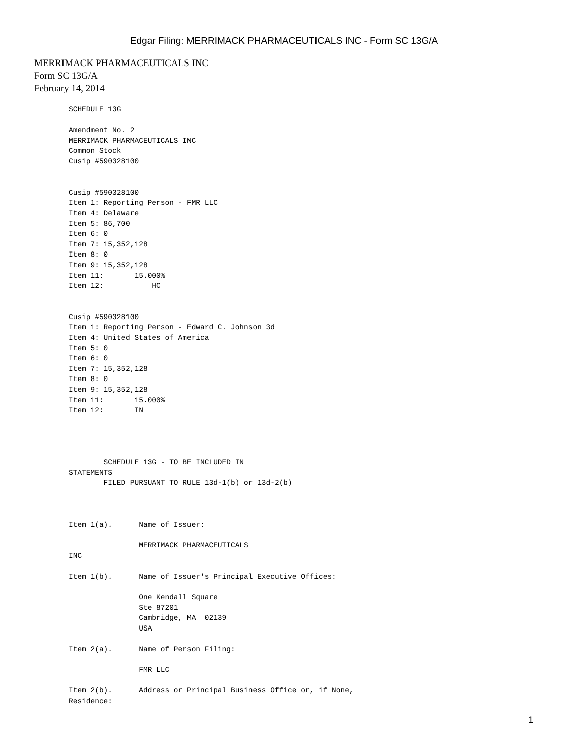Edgar Filing: MERRIMACK PHARMACEUTICALS INC - Form SC 13G/A
MERRIMACK PHARMACEUTICALS INC
Form SC 13G/A
February 14, 2014
SCHEDULE 13G

Amendment No. 2
MERRIMACK PHARMACEUTICALS INC
Common Stock
Cusip #590328100


Cusip #590328100
Item 1: Reporting Person - FMR LLC
Item 4: Delaware
Item 5: 86,700
Item 6: 0
Item 7: 15,352,128
Item 8: 0
Item 9: 15,352,128
Item 11:       15.000%
Item 12:           HC


Cusip #590328100
Item 1: Reporting Person - Edward C. Johnson 3d
Item 4: United States of America
Item 5: 0
Item 6: 0
Item 7: 15,352,128
Item 8: 0
Item 9: 15,352,128
Item 11:       15.000%
Item 12:       IN




        SCHEDULE 13G - TO BE INCLUDED IN
STATEMENTS
        FILED PURSUANT TO RULE 13d-1(b) or 13d-2(b)



Item 1(a).      Name of Issuer:

                MERRIMACK PHARMACEUTICALS
INC

Item 1(b).      Name of Issuer's Principal Executive Offices:

                One Kendall Square
                Ste 87201
                Cambridge, MA  02139
                USA

Item 2(a).      Name of Person Filing:

                FMR LLC

Item 2(b).      Address or Principal Business Office or, if None,
Residence:
1